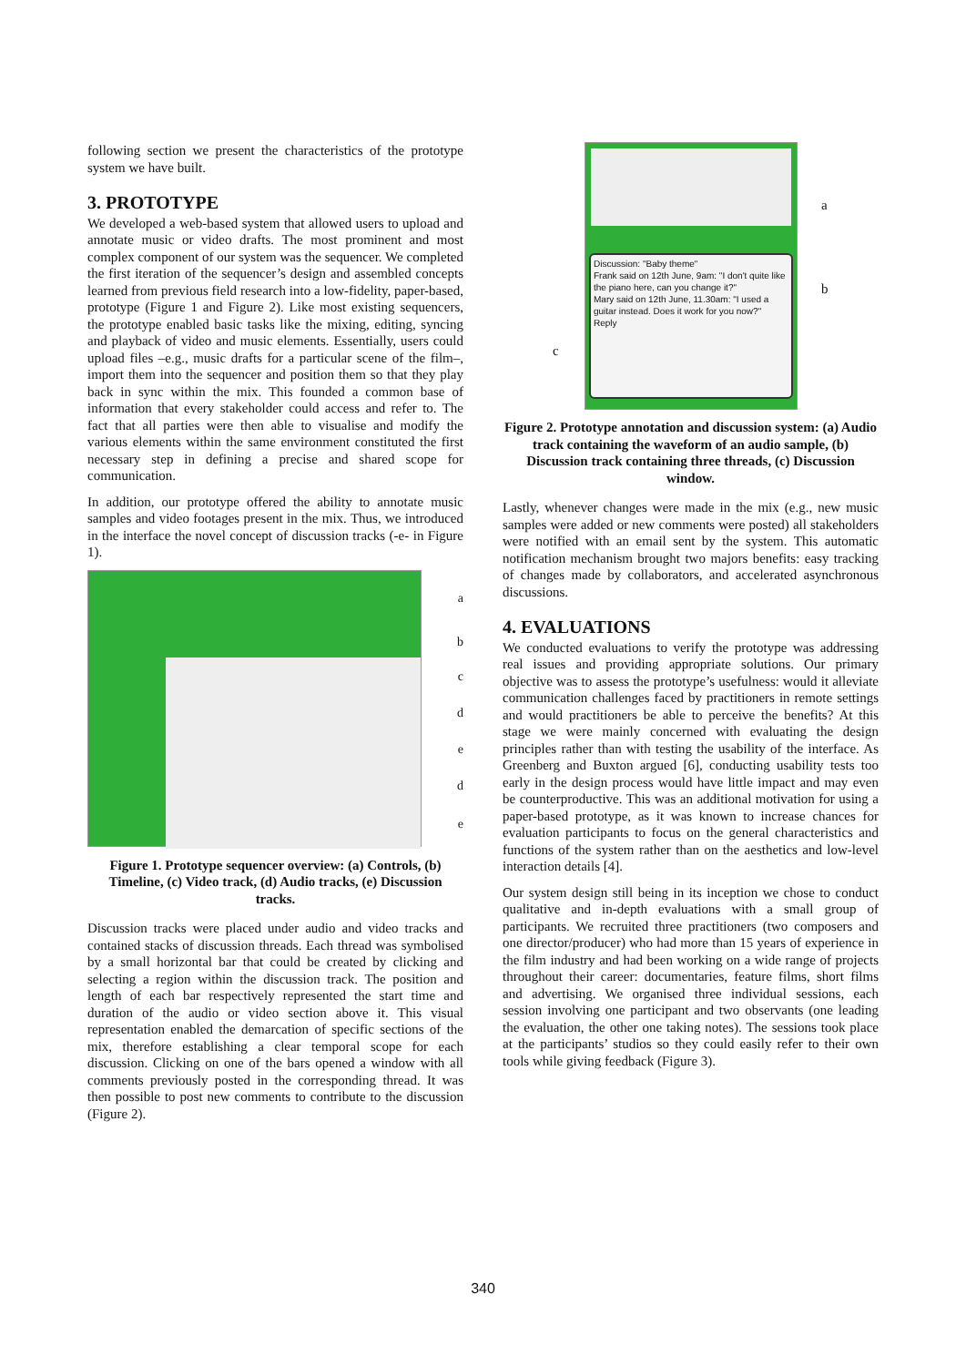following section we present the characteristics of the prototype system we have built.
3. PROTOTYPE
We developed a web-based system that allowed users to upload and annotate music or video drafts. The most prominent and most complex component of our system was the sequencer. We completed the first iteration of the sequencer’s design and assembled concepts learned from previous field research into a low-fidelity, paper-based, prototype (Figure 1 and Figure 2). Like most existing sequencers, the prototype enabled basic tasks like the mixing, editing, syncing and playback of video and music elements. Essentially, users could upload files –e.g., music drafts for a particular scene of the film–, import them into the sequencer and position them so that they play back in sync within the mix. This founded a common base of information that every stakeholder could access and refer to. The fact that all parties were then able to visualise and modify the various elements within the same environment constituted the first necessary step in defining a precise and shared scope for communication.
In addition, our prototype offered the ability to annotate music samples and video footages present in the mix. Thus, we introduced in the interface the novel concept of discussion tracks (-e- in Figure 1).
a
b
c
d
e
d
e
Figure 1. Prototype sequencer overview: (a) Controls, (b) Timeline, (c) Video track, (d) Audio tracks, (e) Discussion tracks.
Discussion tracks were placed under audio and video tracks and contained stacks of discussion threads. Each thread was symbolised by a small horizontal bar that could be created by clicking and selecting a region within the discussion track. The position and length of each bar respectively represented the start time and duration of the audio or video section above it. This visual representation enabled the demarcation of specific sections of the mix, therefore establishing a clear temporal scope for each discussion. Clicking on one of the bars opened a window with all comments previously posted in the corresponding thread. It was then possible to post new comments to contribute to the discussion (Figure 2).
Discussion: "Baby theme"
Frank said on 12th June, 9am: "I don't quite like the piano here, can you change it?"
Mary said on 12th June, 11.30am: "I used a guitar instead. Does it work for you now?"
Reply
a
b
c
Figure 2. Prototype annotation and discussion system: (a) Audio track containing the waveform of an audio sample, (b) Discussion track containing three threads, (c) Discussion window.
Lastly, whenever changes were made in the mix (e.g., new music samples were added or new comments were posted) all stakeholders were notified with an email sent by the system. This automatic notification mechanism brought two majors benefits: easy tracking of changes made by collaborators, and accelerated asynchronous discussions.
4. EVALUATIONS
We conducted evaluations to verify the prototype was addressing real issues and providing appropriate solutions. Our primary objective was to assess the prototype’s usefulness: would it alleviate communication challenges faced by practitioners in remote settings and would practitioners be able to perceive the benefits? At this stage we were mainly concerned with evaluating the design principles rather than with testing the usability of the interface. As Greenberg and Buxton argued [6], conducting usability tests too early in the design process would have little impact and may even be counterproductive. This was an additional motivation for using a paper-based prototype, as it was known to increase chances for evaluation participants to focus on the general characteristics and functions of the system rather than on the aesthetics and low-level interaction details [4].
Our system design still being in its inception we chose to conduct qualitative and in-depth evaluations with a small group of participants. We recruited three practitioners (two composers and one director/producer) who had more than 15 years of experience in the film industry and had been working on a wide range of projects throughout their career: documentaries, feature films, short films and advertising. We organised three individual sessions, each session involving one participant and two observants (one leading the evaluation, the other one taking notes). The sessions took place at the participants’ studios so they could easily refer to their own tools while giving feedback (Figure 3).
340